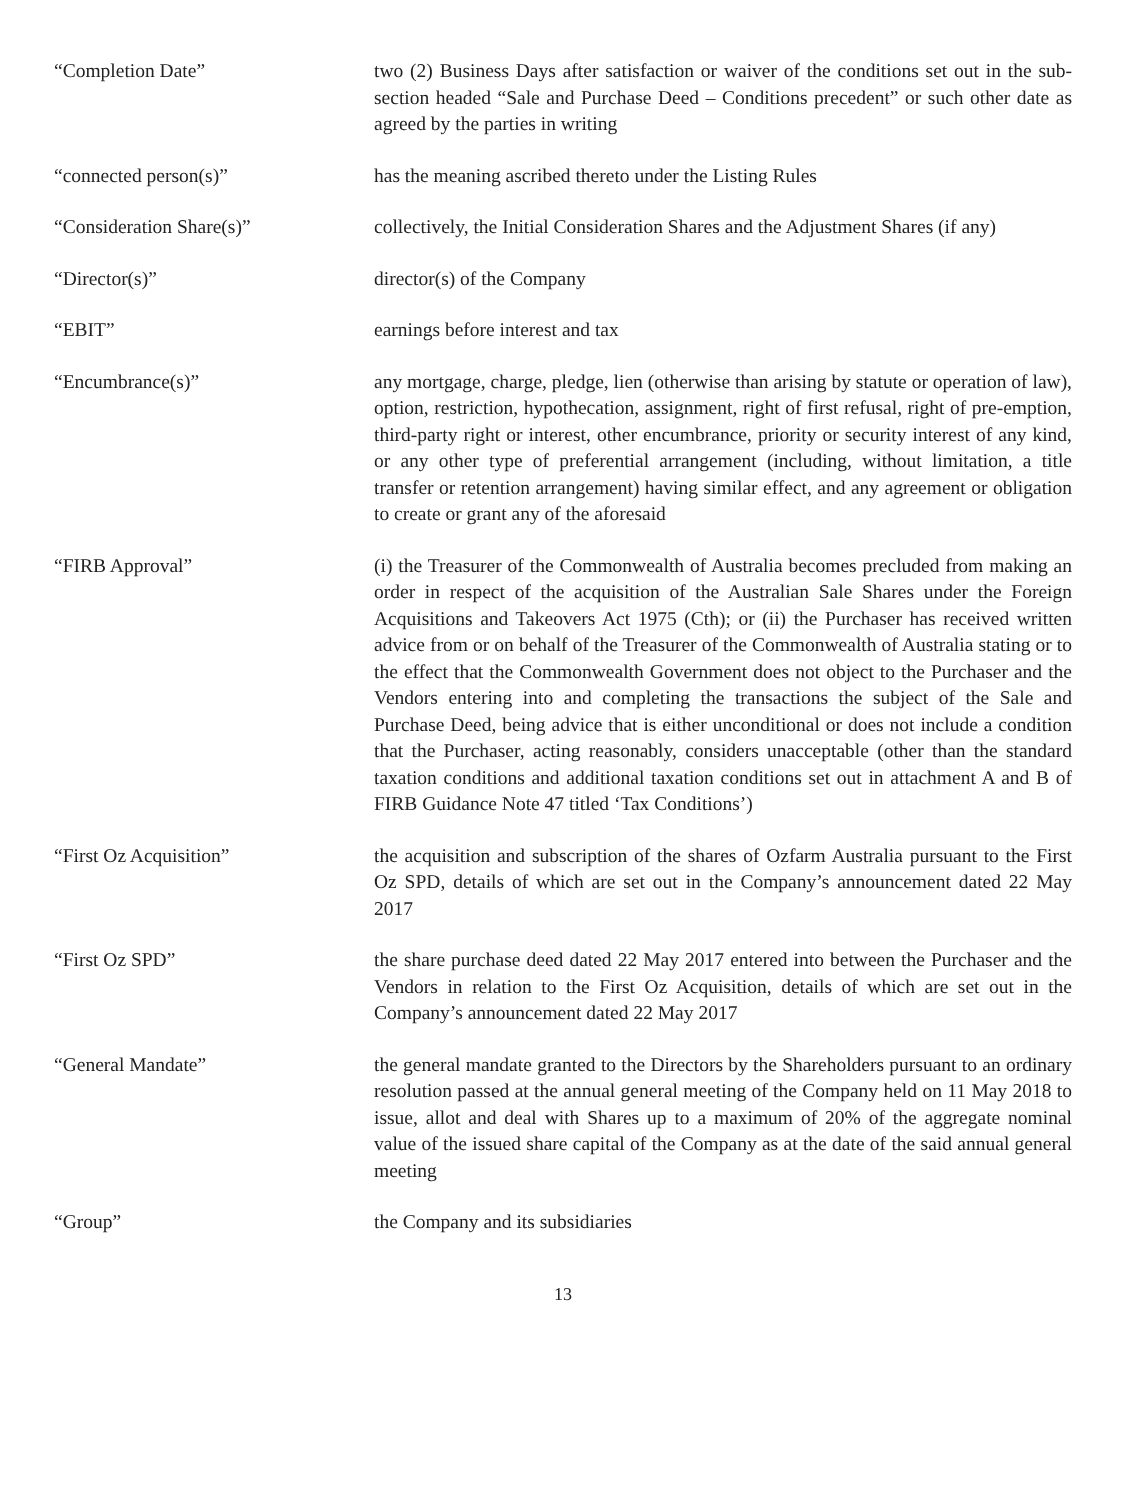“Completion Date” two (2) Business Days after satisfaction or waiver of the conditions set out in the sub-section headed “Sale and Purchase Deed – Conditions precedent” or such other date as agreed by the parties in writing
“connected person(s)” has the meaning ascribed thereto under the Listing Rules
“Consideration Share(s)” collectively, the Initial Consideration Shares and the Adjustment Shares (if any)
“Director(s)” director(s) of the Company
“EBIT” earnings before interest and tax
“Encumbrance(s)” any mortgage, charge, pledge, lien (otherwise than arising by statute or operation of law), option, restriction, hypothecation, assignment, right of first refusal, right of pre-emption, third-party right or interest, other encumbrance, priority or security interest of any kind, or any other type of preferential arrangement (including, without limitation, a title transfer or retention arrangement) having similar effect, and any agreement or obligation to create or grant any of the aforesaid
“FIRB Approval” (i) the Treasurer of the Commonwealth of Australia becomes precluded from making an order in respect of the acquisition of the Australian Sale Shares under the Foreign Acquisitions and Takeovers Act 1975 (Cth); or (ii) the Purchaser has received written advice from or on behalf of the Treasurer of the Commonwealth of Australia stating or to the effect that the Commonwealth Government does not object to the Purchaser and the Vendors entering into and completing the transactions the subject of the Sale and Purchase Deed, being advice that is either unconditional or does not include a condition that the Purchaser, acting reasonably, considers unacceptable (other than the standard taxation conditions and additional taxation conditions set out in attachment A and B of FIRB Guidance Note 47 titled ‘Tax Conditions’)
“First Oz Acquisition” the acquisition and subscription of the shares of Ozfarm Australia pursuant to the First Oz SPD, details of which are set out in the Company’s announcement dated 22 May 2017
“First Oz SPD” the share purchase deed dated 22 May 2017 entered into between the Purchaser and the Vendors in relation to the First Oz Acquisition, details of which are set out in the Company’s announcement dated 22 May 2017
“General Mandate” the general mandate granted to the Directors by the Shareholders pursuant to an ordinary resolution passed at the annual general meeting of the Company held on 11 May 2018 to issue, allot and deal with Shares up to a maximum of 20% of the aggregate nominal value of the issued share capital of the Company as at the date of the said annual general meeting
“Group” the Company and its subsidiaries
13